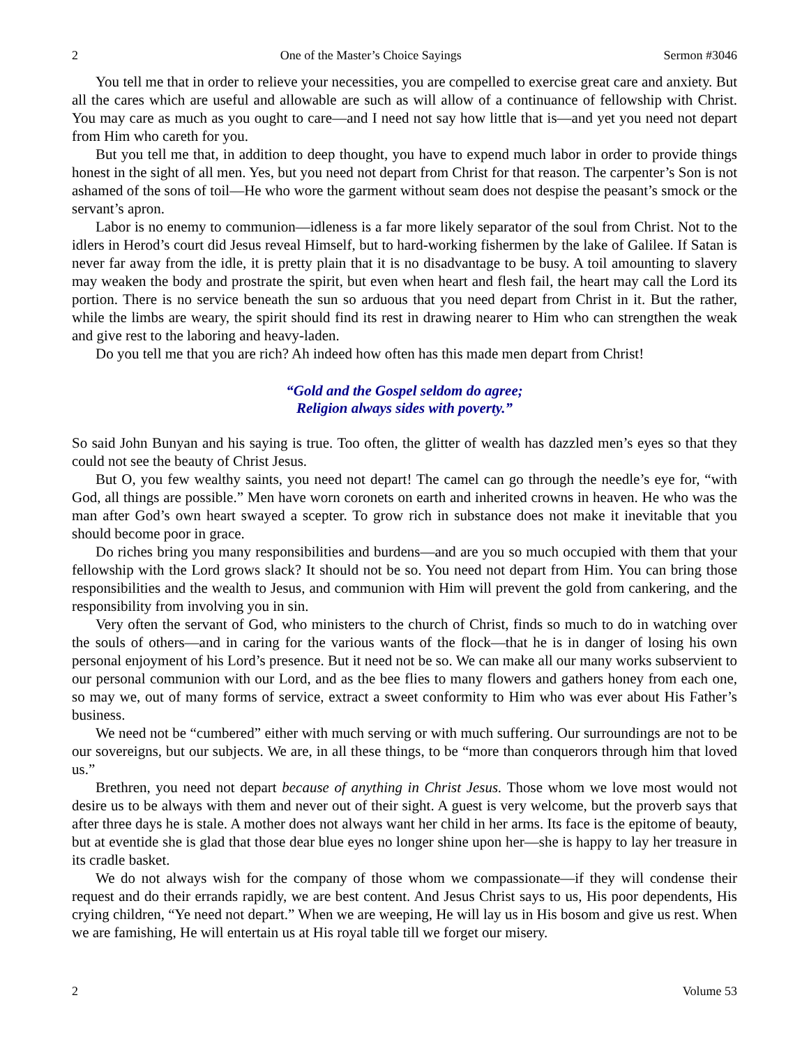2 One of the Master’s Choice Sayings Sermon #3046
You tell me that in order to relieve your necessities, you are compelled to exercise great care and anxiety. But all the cares which are useful and allowable are such as will allow of a continuance of fellowship with Christ. You may care as much as you ought to care—and I need not say how little that is—and yet you need not depart from Him who careth for you.
But you tell me that, in addition to deep thought, you have to expend much labor in order to provide things honest in the sight of all men. Yes, but you need not depart from Christ for that reason. The carpenter’s Son is not ashamed of the sons of toil—He who wore the garment without seam does not despise the peasant’s smock or the servant’s apron.
Labor is no enemy to communion—idleness is a far more likely separator of the soul from Christ. Not to the idlers in Herod’s court did Jesus reveal Himself, but to hard-working fishermen by the lake of Galilee. If Satan is never far away from the idle, it is pretty plain that it is no disadvantage to be busy. A toil amounting to slavery may weaken the body and prostrate the spirit, but even when heart and flesh fail, the heart may call the Lord its portion. There is no service beneath the sun so arduous that you need depart from Christ in it. But the rather, while the limbs are weary, the spirit should find its rest in drawing nearer to Him who can strengthen the weak and give rest to the laboring and heavy-laden.
Do you tell me that you are rich? Ah indeed how often has this made men depart from Christ!
“Gold and the Gospel seldom do agree;
Religion always sides with poverty.”
So said John Bunyan and his saying is true. Too often, the glitter of wealth has dazzled men’s eyes so that they could not see the beauty of Christ Jesus.
But O, you few wealthy saints, you need not depart! The camel can go through the needle’s eye for, “with God, all things are possible.” Men have worn coronets on earth and inherited crowns in heaven. He who was the man after God’s own heart swayed a scepter. To grow rich in substance does not make it inevitable that you should become poor in grace.
Do riches bring you many responsibilities and burdens—and are you so much occupied with them that your fellowship with the Lord grows slack? It should not be so. You need not depart from Him. You can bring those responsibilities and the wealth to Jesus, and communion with Him will prevent the gold from cankering, and the responsibility from involving you in sin.
Very often the servant of God, who ministers to the church of Christ, finds so much to do in watching over the souls of others—and in caring for the various wants of the flock—that he is in danger of losing his own personal enjoyment of his Lord’s presence. But it need not be so. We can make all our many works subservient to our personal communion with our Lord, and as the bee flies to many flowers and gathers honey from each one, so may we, out of many forms of service, extract a sweet conformity to Him who was ever about His Father’s business.
We need not be “cumbered” either with much serving or with much suffering. Our surroundings are not to be our sovereigns, but our subjects. We are, in all these things, to be “more than conquerors through him that loved us.”
Brethren, you need not depart because of anything in Christ Jesus. Those whom we love most would not desire us to be always with them and never out of their sight. A guest is very welcome, but the proverb says that after three days he is stale. A mother does not always want her child in her arms. Its face is the epitome of beauty, but at eventide she is glad that those dear blue eyes no longer shine upon her—she is happy to lay her treasure in its cradle basket.
We do not always wish for the company of those whom we compassionate—if they will condense their request and do their errands rapidly, we are best content. And Jesus Christ says to us, His poor dependents, His crying children, “Ye need not depart.” When we are weeping, He will lay us in His bosom and give us rest. When we are famishing, He will entertain us at His royal table till we forget our misery.
2 Volume 53